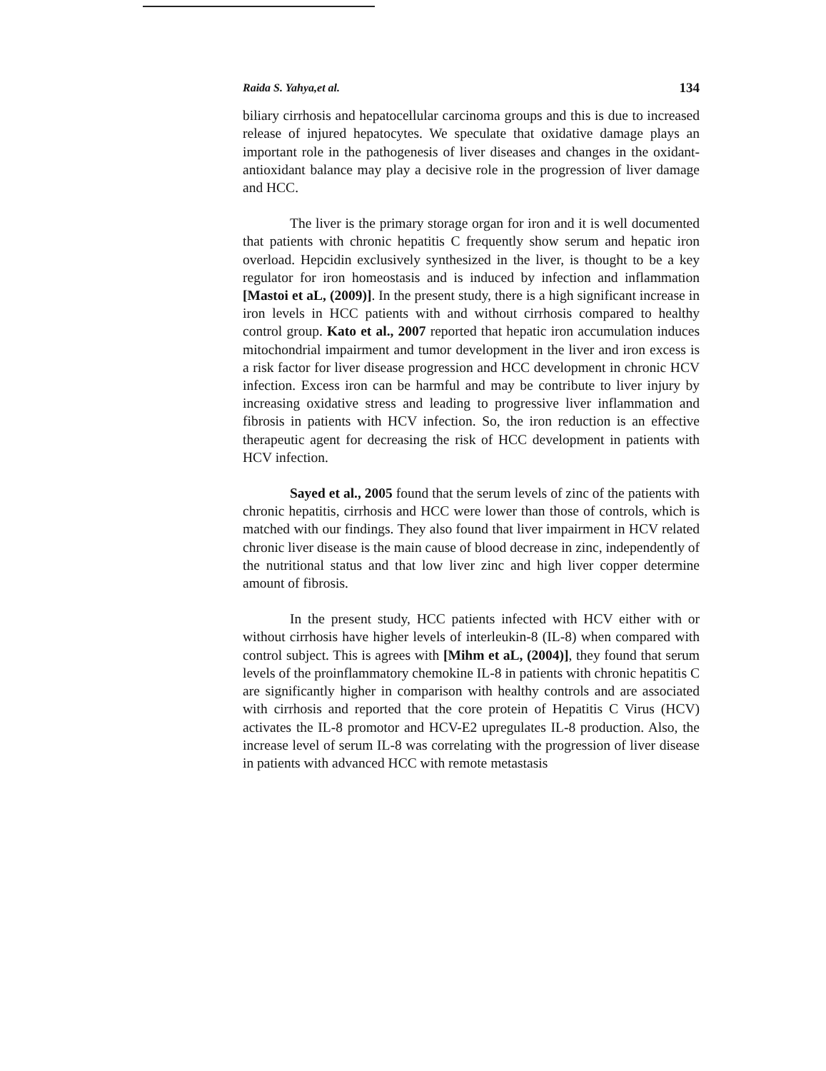Raida S. Yahya,et al. 134
biliary cirrhosis and hepatocellular carcinoma groups and this is due to increased release of injured hepatocytes. We speculate that oxidative damage plays an important role in the pathogenesis of liver diseases and changes in the oxidant-antioxidant balance may play a decisive role in the progression of liver damage and HCC.
The liver is the primary storage organ for iron and it is well documented that patients with chronic hepatitis C frequently show serum and hepatic iron overload. Hepcidin exclusively synthesized in the liver, is thought to be a key regulator for iron homeostasis and is induced by infection and inflammation [Mastoi et aL, (2009)]. In the present study, there is a high significant increase in iron levels in HCC patients with and without cirrhosis compared to healthy control group. Kato et al., 2007 reported that hepatic iron accumulation induces mitochondrial impairment and tumor development in the liver and iron excess is a risk factor for liver disease progression and HCC development in chronic HCV infection. Excess iron can be harmful and may be contribute to liver injury by increasing oxidative stress and leading to progressive liver inflammation and fibrosis in patients with HCV infection. So, the iron reduction is an effective therapeutic agent for decreasing the risk of HCC development in patients with HCV infection.
Sayed et al., 2005 found that the serum levels of zinc of the patients with chronic hepatitis, cirrhosis and HCC were lower than those of controls, which is matched with our findings. They also found that liver impairment in HCV related chronic liver disease is the main cause of blood decrease in zinc, independently of the nutritional status and that low liver zinc and high liver copper determine amount of fibrosis.
In the present study, HCC patients infected with HCV either with or without cirrhosis have higher levels of interleukin-8 (IL-8) when compared with control subject. This is agrees with [Mihm et aL, (2004)], they found that serum levels of the proinflammatory chemokine IL-8 in patients with chronic hepatitis C are significantly higher in comparison with healthy controls and are associated with cirrhosis and reported that the core protein of Hepatitis C Virus (HCV) activates the IL-8 promotor and HCV-E2 upregulates IL-8 production. Also, the increase level of serum IL-8 was correlating with the progression of liver disease in patients with advanced HCC with remote metastasis